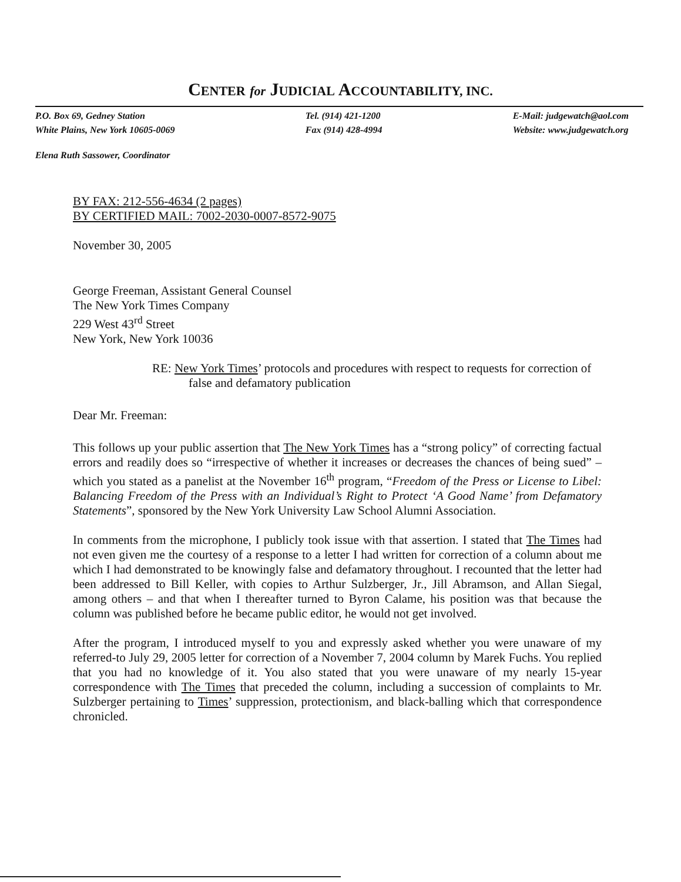CENTER for JUDICIAL ACCOUNTABILITY, INC.
P.O. Box 69, Gedney Station
White Plains, New York 10605-0069
Tel. (914) 421-1200
Fax (914) 428-4994
E-Mail: judgewatch@aol.com
Website: www.judgewatch.org
Elena Ruth Sassower, Coordinator
BY FAX: 212-556-4634 (2 pages)
BY CERTIFIED MAIL: 7002-2030-0007-8572-9075
November 30, 2005
George Freeman, Assistant General Counsel
The New York Times Company
229 West 43<sup>rd</sup> Street
New York, New York 10036
RE: New York Times’ protocols and procedures with respect to requests for correction of false and defamatory publication
Dear Mr. Freeman:
This follows up your public assertion that The New York Times has a “strong policy” of correcting factual errors and readily does so “irrespective of whether it increases or decreases the chances of being sued” – which you stated as a panelist at the November 16<sup>th</sup> program, “Freedom of the Press or License to Libel: Balancing Freedom of the Press with an Individual’s Right to Protect ‘A Good Name’ from Defamatory Statements”, sponsored by the New York University Law School Alumni Association.
In comments from the microphone, I publicly took issue with that assertion. I stated that The Times had not even given me the courtesy of a response to a letter I had written for correction of a column about me which I had demonstrated to be knowingly false and defamatory throughout. I recounted that the letter had been addressed to Bill Keller, with copies to Arthur Sulzberger, Jr., Jill Abramson, and Allan Siegal, among others – and that when I thereafter turned to Byron Calame, his position was that because the column was published before he became public editor, he would not get involved.
After the program, I introduced myself to you and expressly asked whether you were unaware of my referred-to July 29, 2005 letter for correction of a November 7, 2004 column by Marek Fuchs. You replied that you had no knowledge of it. You also stated that you were unaware of my nearly 15-year correspondence with The Times that preceded the column, including a succession of complaints to Mr. Sulzberger pertaining to Times’ suppression, protectionism, and black-balling which that correspondence chronicled.